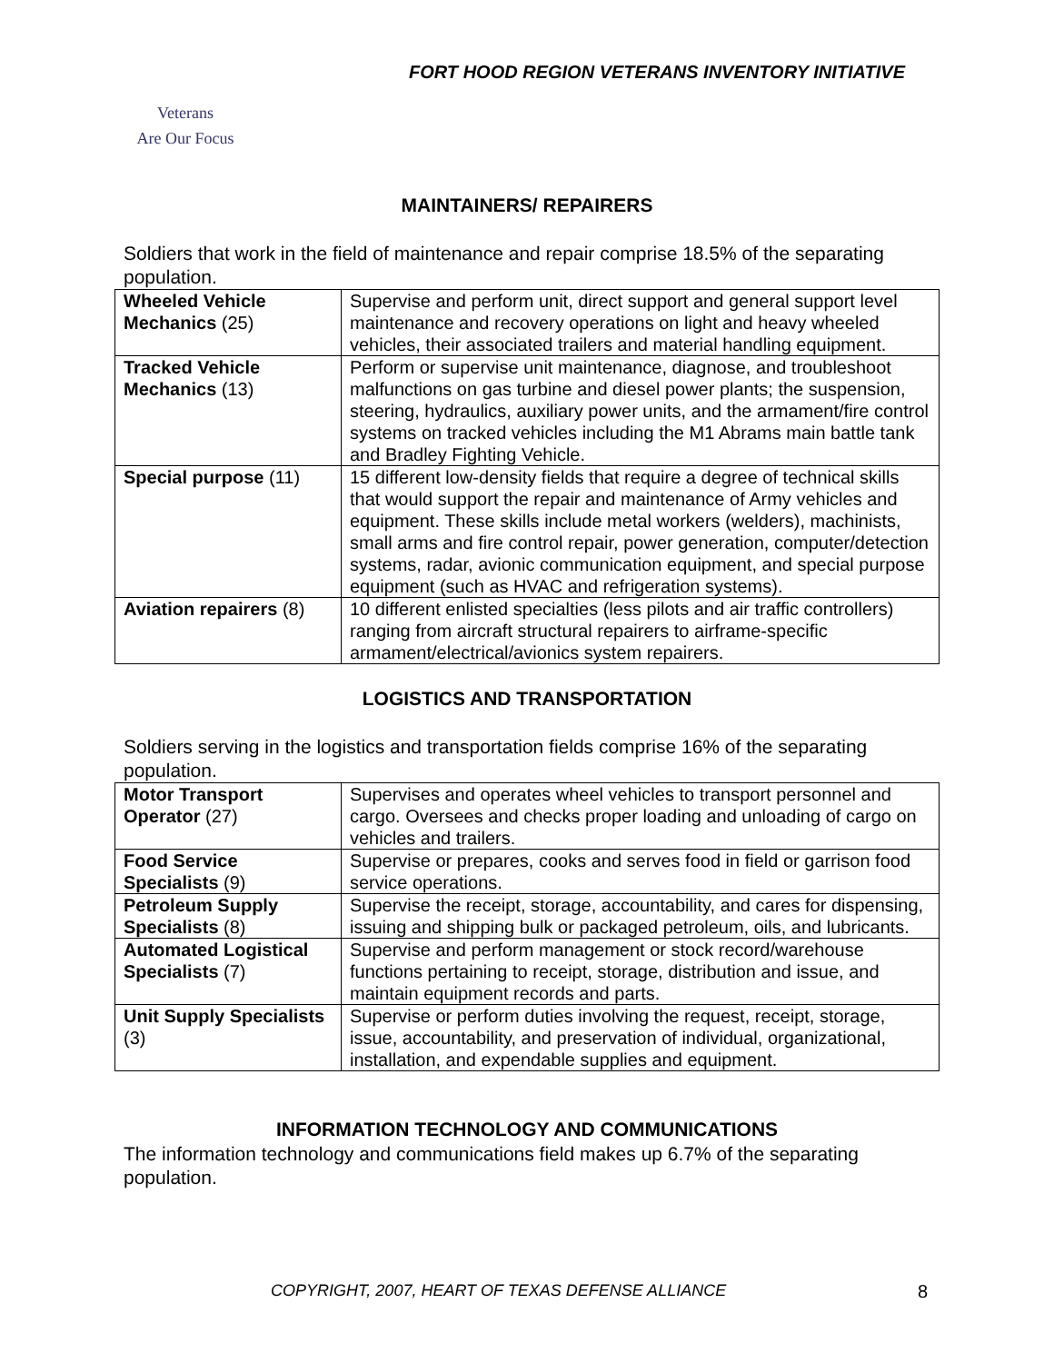FORT HOOD REGION VETERANS INVENTORY INITIATIVE
Veterans
Are Our Focus
MAINTAINERS/ REPAIRERS
Soldiers that work in the field of maintenance and repair comprise 18.5% of the separating population.
| Wheeled Vehicle Mechanics (25) | Supervise and perform unit, direct support and general support level maintenance and recovery operations on light and heavy wheeled vehicles, their associated trailers and material handling equipment. |
| Tracked Vehicle Mechanics (13) | Perform or supervise unit maintenance, diagnose, and troubleshoot malfunctions on gas turbine and diesel power plants; the suspension, steering, hydraulics, auxiliary power units, and the armament/fire control systems on tracked vehicles including the M1 Abrams main battle tank and Bradley Fighting Vehicle. |
| Special purpose (11) | 15 different low-density fields that require a degree of technical skills that would support the repair and maintenance of Army vehicles and equipment. These skills include metal workers (welders), machinists, small arms and fire control repair, power generation, computer/detection systems, radar, avionic communication equipment, and special purpose equipment (such as HVAC and refrigeration systems). |
| Aviation repairers (8) | 10 different enlisted specialties (less pilots and air traffic controllers) ranging from aircraft structural repairers to airframe-specific armament/electrical/avionics system repairers. |
LOGISTICS AND TRANSPORTATION
Soldiers serving in the logistics and transportation fields comprise 16% of the separating population.
| Motor Transport Operator (27) | Supervises and operates wheel vehicles to transport personnel and cargo. Oversees and checks proper loading and unloading of cargo on vehicles and trailers. |
| Food Service Specialists (9) | Supervise or prepares, cooks and serves food in field or garrison food service operations. |
| Petroleum Supply Specialists (8) | Supervise the receipt, storage, accountability, and cares for dispensing, issuing and shipping bulk or packaged petroleum, oils, and lubricants. |
| Automated Logistical Specialists (7) | Supervise and perform management or stock record/warehouse functions pertaining to receipt, storage, distribution and issue, and maintain equipment records and parts. |
| Unit Supply Specialists (3) | Supervise or perform duties involving the request, receipt, storage, issue, accountability, and preservation of individual, organizational, installation, and expendable supplies and equipment. |
INFORMATION TECHNOLOGY AND COMMUNICATIONS
The information technology and communications field makes up 6.7% of the separating population.
COPYRIGHT, 2007, HEART OF TEXAS DEFENSE ALLIANCE
8